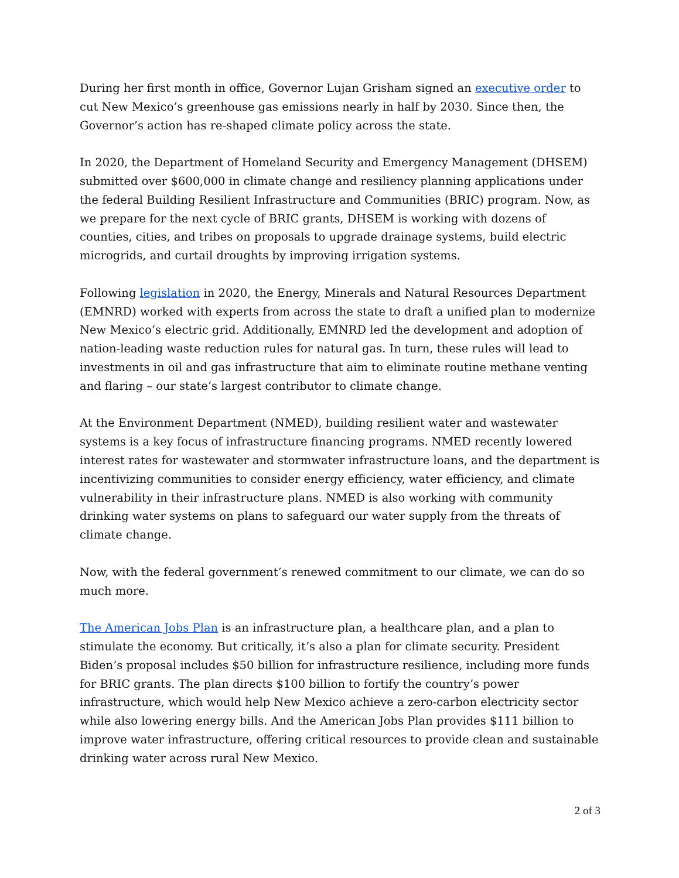During her first month in office, Governor Lujan Grisham signed an executive order to cut New Mexico’s greenhouse gas emissions nearly in half by 2030. Since then, the Governor’s action has re-shaped climate policy across the state.
In 2020, the Department of Homeland Security and Emergency Management (DHSEM) submitted over $600,000 in climate change and resiliency planning applications under the federal Building Resilient Infrastructure and Communities (BRIC) program. Now, as we prepare for the next cycle of BRIC grants, DHSEM is working with dozens of counties, cities, and tribes on proposals to upgrade drainage systems, build electric microgrids, and curtail droughts by improving irrigation systems.
Following legislation in 2020, the Energy, Minerals and Natural Resources Department (EMNRD) worked with experts from across the state to draft a unified plan to modernize New Mexico’s electric grid. Additionally, EMNRD led the development and adoption of nation-leading waste reduction rules for natural gas. In turn, these rules will lead to investments in oil and gas infrastructure that aim to eliminate routine methane venting and flaring – our state’s largest contributor to climate change.
At the Environment Department (NMED), building resilient water and wastewater systems is a key focus of infrastructure financing programs. NMED recently lowered interest rates for wastewater and stormwater infrastructure loans, and the department is incentivizing communities to consider energy efficiency, water efficiency, and climate vulnerability in their infrastructure plans. NMED is also working with community drinking water systems on plans to safeguard our water supply from the threats of climate change.
Now, with the federal government’s renewed commitment to our climate, we can do so much more.
The American Jobs Plan is an infrastructure plan, a healthcare plan, and a plan to stimulate the economy. But critically, it’s also a plan for climate security. President Biden’s proposal includes $50 billion for infrastructure resilience, including more funds for BRIC grants. The plan directs $100 billion to fortify the country’s power infrastructure, which would help New Mexico achieve a zero-carbon electricity sector while also lowering energy bills. And the American Jobs Plan provides $111 billion to improve water infrastructure, offering critical resources to provide clean and sustainable drinking water across rural New Mexico.
2 of 3